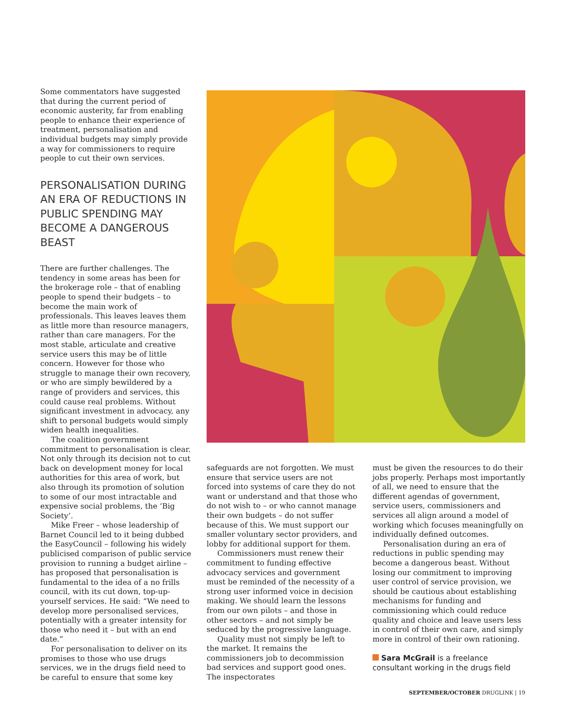Some commentators have suggested that during the current period of economic austerity, far from enabling people to enhance their experience of treatment, personalisation and individual budgets may simply provide a way for commissioners to require people to cut their own services.
PERSONALISATION DURING AN ERA OF REDUCTIONS IN PUBLIC SPENDING MAY BECOME A DANGEROUS BEAST
There are further challenges. The tendency in some areas has been for the brokerage role – that of enabling people to spend their budgets – to become the main work of professionals. This leaves leaves them as little more than resource managers, rather than care managers. For the most stable, articulate and creative service users this may be of little concern. However for those who struggle to manage their own recovery, or who are simply bewildered by a range of providers and services, this could cause real problems. Without significant investment in advocacy, any shift to personal budgets would simply widen health inequalities.
The coalition government commitment to personalisation is clear. Not only through its decision not to cut back on development money for local authorities for this area of work, but also through its promotion of solution to some of our most intractable and expensive social problems, the ‘Big Society’.
Mike Freer – whose leadership of Barnet Council led to it being dubbed the EasyCouncil – following his widely publicised comparison of public service provision to running a budget airline – has proposed that personalisation is fundamental to the idea of a no frills council, with its cut down, top-up-yourself services. He said: “We need to develop more personalised services, potentially with a greater intensity for those who need it – but with an end date.”
For personalisation to deliver on its promises to those who use drugs services, we in the drugs field need to be careful to ensure that some key
safeguards are not forgotten. We must ensure that service users are not forced into systems of care they do not want or understand and that those who do not wish to – or who cannot manage their own budgets – do not suffer because of this. We must support our smaller voluntary sector providers, and lobby for additional support for them.
Commissioners must renew their commitment to funding effective advocacy services and government must be reminded of the necessity of a strong user informed voice in decision making. We should learn the lessons from our own pilots – and those in other sectors – and not simply be seduced by the progressive language.
Quality must not simply be left to the market. It remains the commissioners job to decommission bad services and support good ones. The inspectorates
must be given the resources to do their jobs properly. Perhaps most importantly of all, we need to ensure that the different agendas of government, service users, commissioners and services all align around a model of working which focuses meaningfully on individually defined outcomes.
Personalisation during an era of reductions in public spending may become a dangerous beast. Without losing our commitment to improving user control of service provision, we should be cautious about establishing mechanisms for funding and commissioning which could reduce quality and choice and leave users less in control of their own care, and simply more in control of their own rationing.
Sara McGrail is a freelance consultant working in the drugs field
SEPTEMBER/OCTOBER DRUGLINK | 19